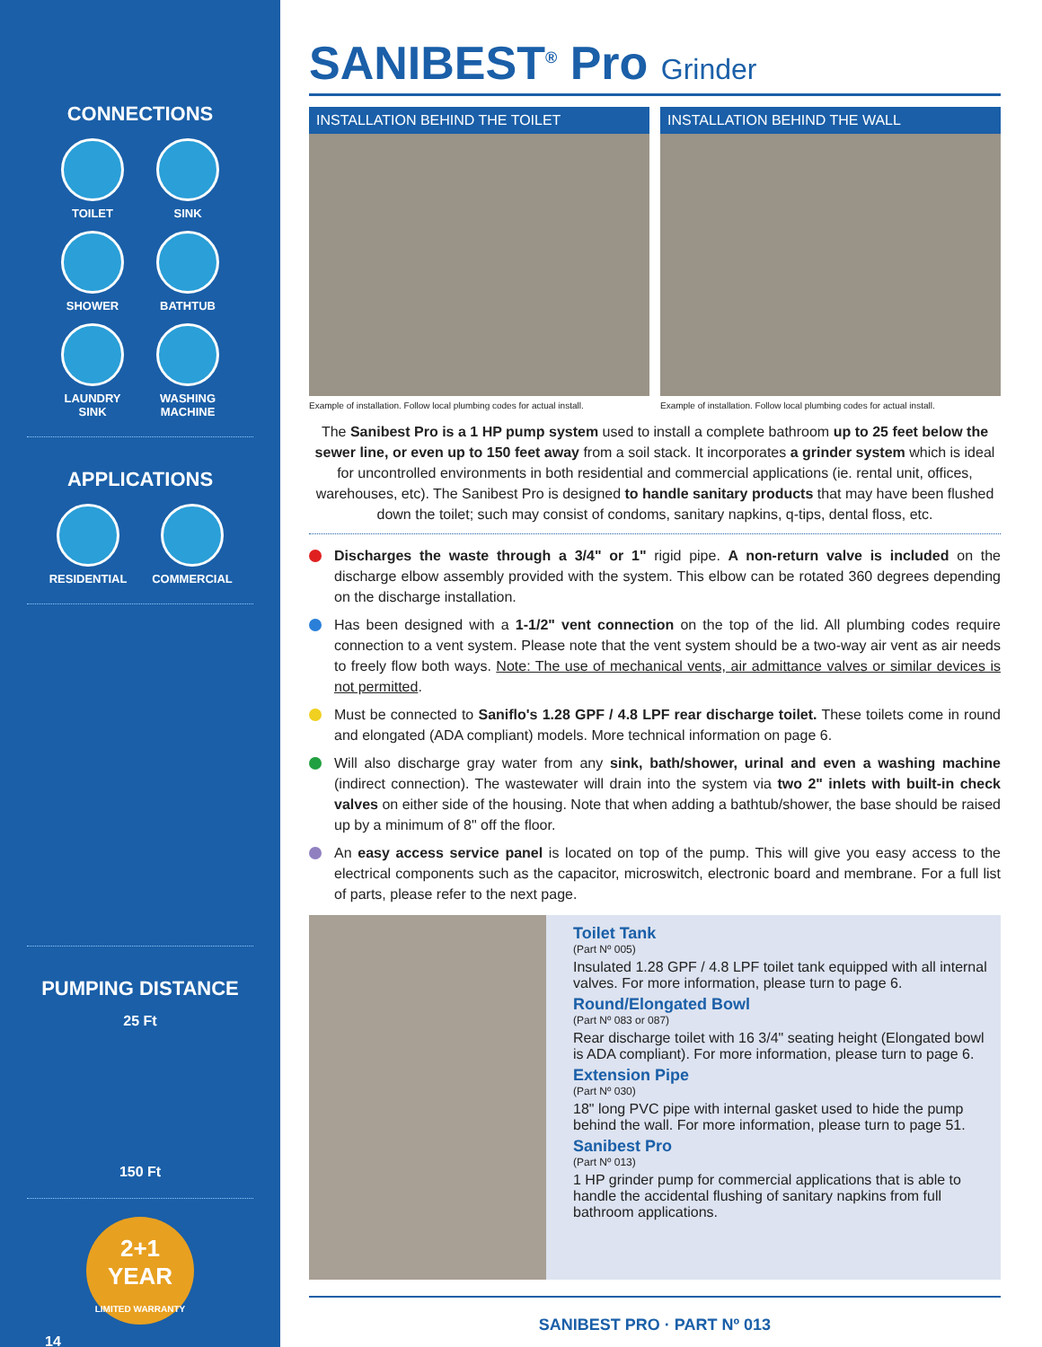CONNECTIONS
TOILET
SINK
SHOWER
BATHTUB
LAUNDRY SINK
WASHING MACHINE
APPLICATIONS
RESIDENTIAL
COMMERCIAL
PUMPING DISTANCE
25 Ft
150 Ft
2+1
YEAR
LIMITED WARRANTY
14
SANIBEST<sup>®</sup> Pro Grinder
INSTALLATION BEHIND THE TOILET
Example of installation. Follow local plumbing codes for actual install.
INSTALLATION BEHIND THE WALL
Example of installation. Follow local plumbing codes for actual install.
The Sanibest Pro is a 1 HP pump system used to install a complete bathroom up to 25 feet below the sewer line, or even up to 150 feet away from a soil stack. It incorporates a grinder system which is ideal for uncontrolled environments in both residential and commercial applications (ie. rental unit, offices, warehouses, etc). The Sanibest Pro is designed to handle sanitary products that may have been flushed down the toilet; such may consist of condoms, sanitary napkins, q-tips, dental floss, etc.
Discharges the waste through a 3/4" or 1" rigid pipe. A non-return valve is included on the discharge elbow assembly provided with the system. This elbow can be rotated 360 degrees depending on the discharge installation.
Has been designed with a 1-1/2" vent connection on the top of the lid. All plumbing codes require connection to a vent system. Please note that the vent system should be a two-way air vent as air needs to freely flow both ways. Note: The use of mechanical vents, air admittance valves or similar devices is not permitted.
Must be connected to Saniflo's 1.28 GPF / 4.8 LPF rear discharge toilet. These toilets come in round and elongated (ADA compliant) models. More technical information on page 6.
Will also discharge gray water from any sink, bath/shower, urinal and even a washing machine (indirect connection). The wastewater will drain into the system via two 2" inlets with built-in check valves on either side of the housing. Note that when adding a bathtub/shower, the base should be raised up by a minimum of 8" off the floor.
An easy access service panel is located on top of the pump. This will give you easy access to the electrical components such as the capacitor, microswitch, electronic board and membrane. For a full list of parts, please refer to the next page.
Toilet Tank
(Part Nº 005)
Insulated 1.28 GPF / 4.8 LPF toilet tank equipped with all internal valves. For more information, please turn to page 6.
Round/Elongated Bowl
(Part Nº 083 or 087)
Rear discharge toilet with 16 3/4" seating height (Elongated bowl is ADA compliant). For more information, please turn to page 6.
Extension Pipe
(Part Nº 030)
18" long PVC pipe with internal gasket used to hide the pump behind the wall. For more information, please turn to page 51.
Sanibest Pro
(Part Nº 013)
1 HP grinder pump for commercial applications that is able to handle the accidental flushing of sanitary napkins from full bathroom applications.
SANIBEST PRO · PART Nº 013